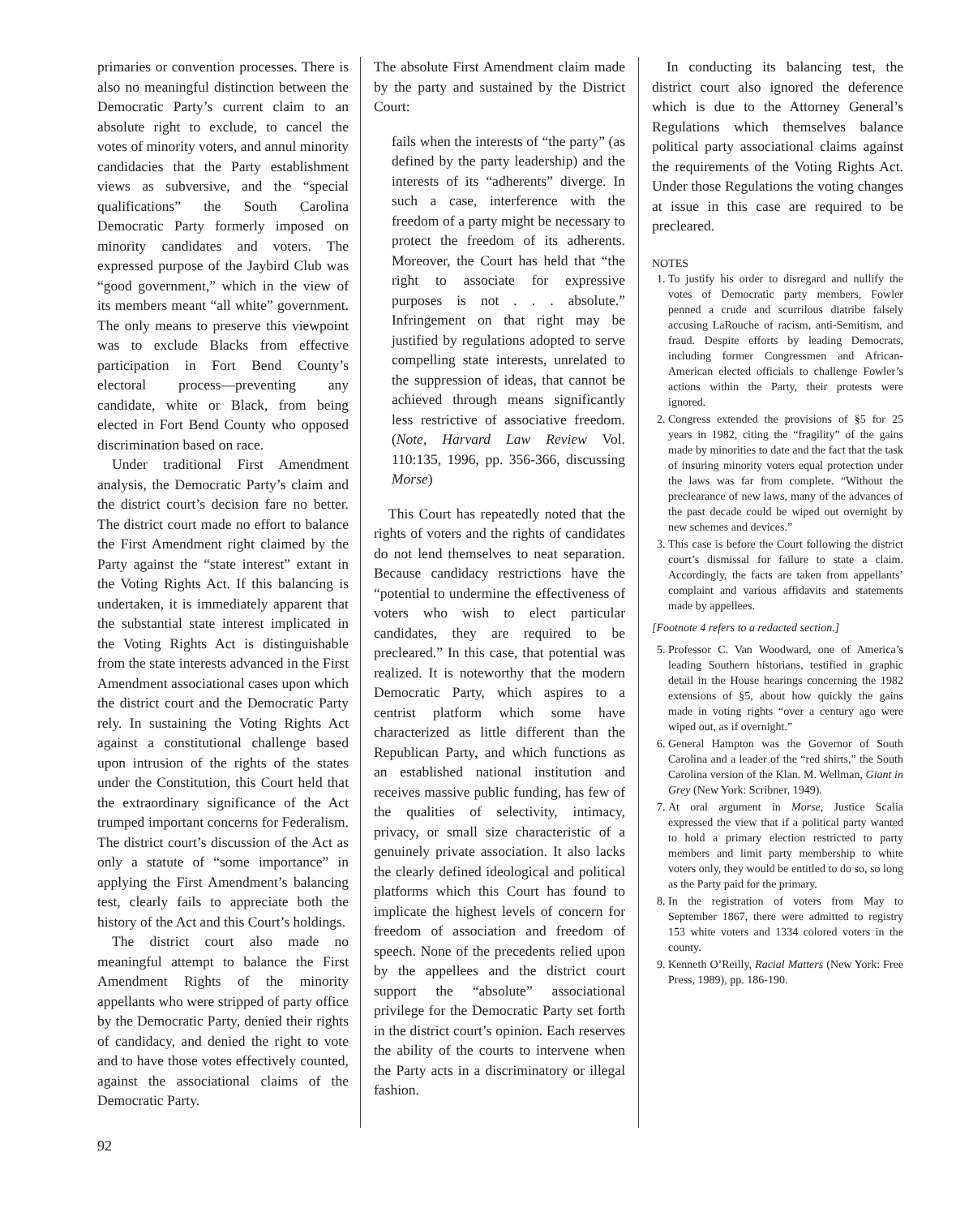primaries or convention processes. There is also no meaningful distinction between the Democratic Party’s current claim to an absolute right to exclude, to cancel the votes of minority voters, and annul minority candidacies that the Party establishment views as subversive, and the “special qualifications” the South Carolina Democratic Party formerly imposed on minority candidates and voters. The expressed purpose of the Jaybird Club was “good government,” which in the view of its members meant “all white” government. The only means to preserve this viewpoint was to exclude Blacks from effective participation in Fort Bend County’s electoral process—preventing any candidate, white or Black, from being elected in Fort Bend County who opposed discrimination based on race.
Under traditional First Amendment analysis, the Democratic Party’s claim and the district court’s decision fare no better. The district court made no effort to balance the First Amendment right claimed by the Party against the “state interest” extant in the Voting Rights Act. If this balancing is undertaken, it is immediately apparent that the substantial state interest implicated in the Voting Rights Act is distinguishable from the state interests advanced in the First Amendment associational cases upon which the district court and the Democratic Party rely. In sustaining the Voting Rights Act against a constitutional challenge based upon intrusion of the rights of the states under the Constitution, this Court held that the extraordinary significance of the Act trumped important concerns for Federalism. The district court’s discussion of the Act as only a statute of “some importance” in applying the First Amendment’s balancing test, clearly fails to appreciate both the history of the Act and this Court’s holdings.
The district court also made no meaningful attempt to balance the First Amendment Rights of the minority appellants who were stripped of party office by the Democratic Party, denied their rights of candidacy, and denied the right to vote and to have those votes effectively counted, against the associational claims of the Democratic Party.
The absolute First Amendment claim made by the party and sustained by the District Court:
fails when the interests of “the party” (as defined by the party leadership) and the interests of its “adherents” diverge. In such a case, interference with the freedom of a party might be necessary to protect the freedom of its adherents. Moreover, the Court has held that “the right to associate for expressive purposes is not . . . absolute.” Infringement on that right may be justified by regulations adopted to serve compelling state interests, unrelated to the suppression of ideas, that cannot be achieved through means significantly less restrictive of associative freedom. (Note, Harvard Law Review Vol. 110:135, 1996, pp. 356-366, discussing Morse)
This Court has repeatedly noted that the rights of voters and the rights of candidates do not lend themselves to neat separation. Because candidacy restrictions have the “potential to undermine the effectiveness of voters who wish to elect particular candidates, they are required to be precleared.” In this case, that potential was realized. It is noteworthy that the modern Democratic Party, which aspires to a centrist platform which some have characterized as little different than the Republican Party, and which functions as an established national institution and receives massive public funding, has few of the qualities of selectivity, intimacy, privacy, or small size characteristic of a genuinely private association. It also lacks the clearly defined ideological and political platforms which this Court has found to implicate the highest levels of concern for freedom of association and freedom of speech. None of the precedents relied upon by the appellees and the district court support the “absolute” associational privilege for the Democratic Party set forth in the district court’s opinion. Each reserves the ability of the courts to intervene when the Party acts in a discriminatory or illegal fashion.
In conducting its balancing test, the district court also ignored the deference which is due to the Attorney General’s Regulations which themselves balance political party associational claims against the requirements of the Voting Rights Act. Under those Regulations the voting changes at issue in this case are required to be precleared.
NOTES
1. To justify his order to disregard and nullify the votes of Democratic party members, Fowler penned a crude and scurrilous diatribe falsely accusing LaRouche of racism, anti-Semitism, and fraud. Despite efforts by leading Democrats, including former Congressmen and African-American elected officials to challenge Fowler’s actions within the Party, their protests were ignored.
2. Congress extended the provisions of §5 for 25 years in 1982, citing the “fragility” of the gains made by minorities to date and the fact that the task of insuring minority voters equal protection under the laws was far from complete. “Without the preclearance of new laws, many of the advances of the past decade could be wiped out overnight by new schemes and devices.”
3. This case is before the Court following the district court’s dismissal for failure to state a claim. Accordingly, the facts are taken from appellants’ complaint and various affidavits and statements made by appellees.
[Footnote 4 refers to a redacted section.]
5. Professor C. Van Woodward, one of America’s leading Southern historians, testified in graphic detail in the House hearings concerning the 1982 extensions of §5, about how quickly the gains made in voting rights “over a century ago were wiped out, as if overnight.”
6. General Hampton was the Governor of South Carolina and a leader of the “red shirts,” the South Carolina version of the Klan. M. Wellman, Giant in Grey (New York: Scribner, 1949).
7. At oral argument in Morse, Justice Scalia expressed the view that if a political party wanted to hold a primary election restricted to party members and limit party membership to white voters only, they would be entitled to do so, so long as the Party paid for the primary.
8. In the registration of voters from May to September 1867, there were admitted to registry 153 white voters and 1334 colored voters in the county.
9. Kenneth O’Reilly, Racial Matters (New York: Free Press, 1989), pp. 186-190.
92